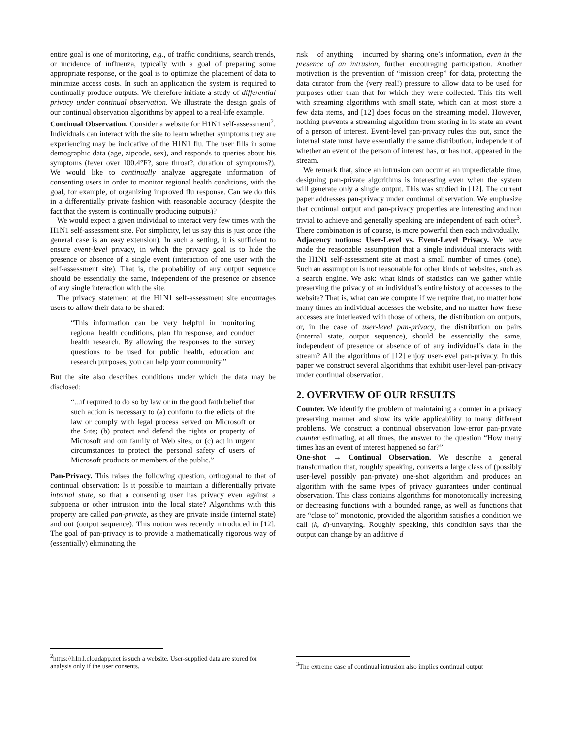entire goal is one of monitoring, e.g., of traffic conditions, search trends, or incidence of influenza, typically with a goal of preparing some appropriate response, or the goal is to optimize the placement of data to minimize access costs. In such an application the system is required to continually produce outputs. We therefore initiate a study of differential privacy under continual observation. We illustrate the design goals of our continual observation algorithms by appeal to a real-life example.
Continual Observation. Consider a website for H1N1 self-assessment<sup>2</sup>. Individuals can interact with the site to learn whether symptoms they are experiencing may be indicative of the H1N1 flu. The user fills in some demographic data (age, zipcode, sex), and responds to queries about his symptoms (fever over 100.4°F?, sore throat?, duration of symptoms?). We would like to continually analyze aggregate information of consenting users in order to monitor regional health conditions, with the goal, for example, of organizing improved flu response. Can we do this in a differentially private fashion with reasonable accuracy (despite the fact that the system is continually producing outputs)?
We would expect a given individual to interact very few times with the H1N1 self-assessment site. For simplicity, let us say this is just once (the general case is an easy extension). In such a setting, it is sufficient to ensure event-level privacy, in which the privacy goal is to hide the presence or absence of a single event (interaction of one user with the self-assessment site). That is, the probability of any output sequence should be essentially the same, independent of the presence or absence of any single interaction with the site.
The privacy statement at the H1N1 self-assessment site encourages users to allow their data to be shared:
“This information can be very helpful in monitoring regional health conditions, plan flu response, and conduct health research. By allowing the responses to the survey questions to be used for public health, education and research purposes, you can help your community.”
But the site also describes conditions under which the data may be disclosed:
“...if required to do so by law or in the good faith belief that such action is necessary to (a) conform to the edicts of the law or comply with legal process served on Microsoft or the Site; (b) protect and defend the rights or property of Microsoft and our family of Web sites; or (c) act in urgent circumstances to protect the personal safety of users of Microsoft products or members of the public.”
Pan-Privacy. This raises the following question, orthogonal to that of continual observation: Is it possible to maintain a differentially private internal state, so that a consenting user has privacy even against a subpoena or other intrusion into the local state? Algorithms with this property are called pan-private, as they are private inside (internal state) and out (output sequence). This notion was recently introduced in [12]. The goal of pan-privacy is to provide a mathematically rigorous way of (essentially) eliminating the
<sup>2</sup> https://h1n1.cloudapp.net is such a website. User-supplied data are stored for analysis only if the user consents.
risk – of anything – incurred by sharing one’s information, even in the presence of an intrusion, further encouraging participation. Another motivation is the prevention of “mission creep” for data, protecting the data curator from the (very real!) pressure to allow data to be used for purposes other than that for which they were collected. This fits well with streaming algorithms with small state, which can at most store a few data items, and [12] does focus on the streaming model. However, nothing prevents a streaming algorithm from storing in its state an event of a person of interest. Event-level pan-privacy rules this out, since the internal state must have essentially the same distribution, independent of whether an event of the person of interest has, or has not, appeared in the stream.
We remark that, since an intrusion can occur at an unpredictable time, designing pan-private algorithms is interesting even when the system will generate only a single output. This was studied in [12]. The current paper addresses pan-privacy under continual observation. We emphasize that continual output and pan-privacy properties are interesting and non trivial to achieve and generally speaking are independent of each other<sup>3</sup>. There combination is of course, is more powerful then each individually.
Adjacency notions: User-Level vs. Event-Level Privacy. We have made the reasonable assumption that a single individual interacts with the H1N1 self-assessment site at most a small number of times (one). Such an assumption is not reasonable for other kinds of websites, such as a search engine. We ask: what kinds of statistics can we gather while preserving the privacy of an individual’s entire history of accesses to the website? That is, what can we compute if we require that, no matter how many times an individual accesses the website, and no matter how these accesses are interleaved with those of others, the distribution on outputs, or, in the case of user-level pan-privacy, the distribution on pairs (internal state, output sequence), should be essentially the same, independent of presence or absence of of any individual’s data in the stream? All the algorithms of [12] enjoy user-level pan-privacy. In this paper we construct several algorithms that exhibit user-level pan-privacy under continual observation.
2. OVERVIEW OF OUR RESULTS
Counter. We identify the problem of maintaining a counter in a privacy preserving manner and show its wide applicability to many different problems. We construct a continual observation low-error pan-private counter estimating, at all times, the answer to the question “How many times has an event of interest happened so far?”
One-shot → Continual Observation. We describe a general transformation that, roughly speaking, converts a large class of (possibly user-level possibly pan-private) one-shot algorithm and produces an algorithm with the same types of privacy guarantees under continual observation. This class contains algorithms for monotonically increasing or decreasing functions with a bounded range, as well as functions that are “close to” monotonic, provided the algorithm satisfies a condition we call (k, d)-unvarying. Roughly speaking, this condition says that the output can change by an additive d
<sup>3</sup> The extreme case of continual intrusion also implies continual output